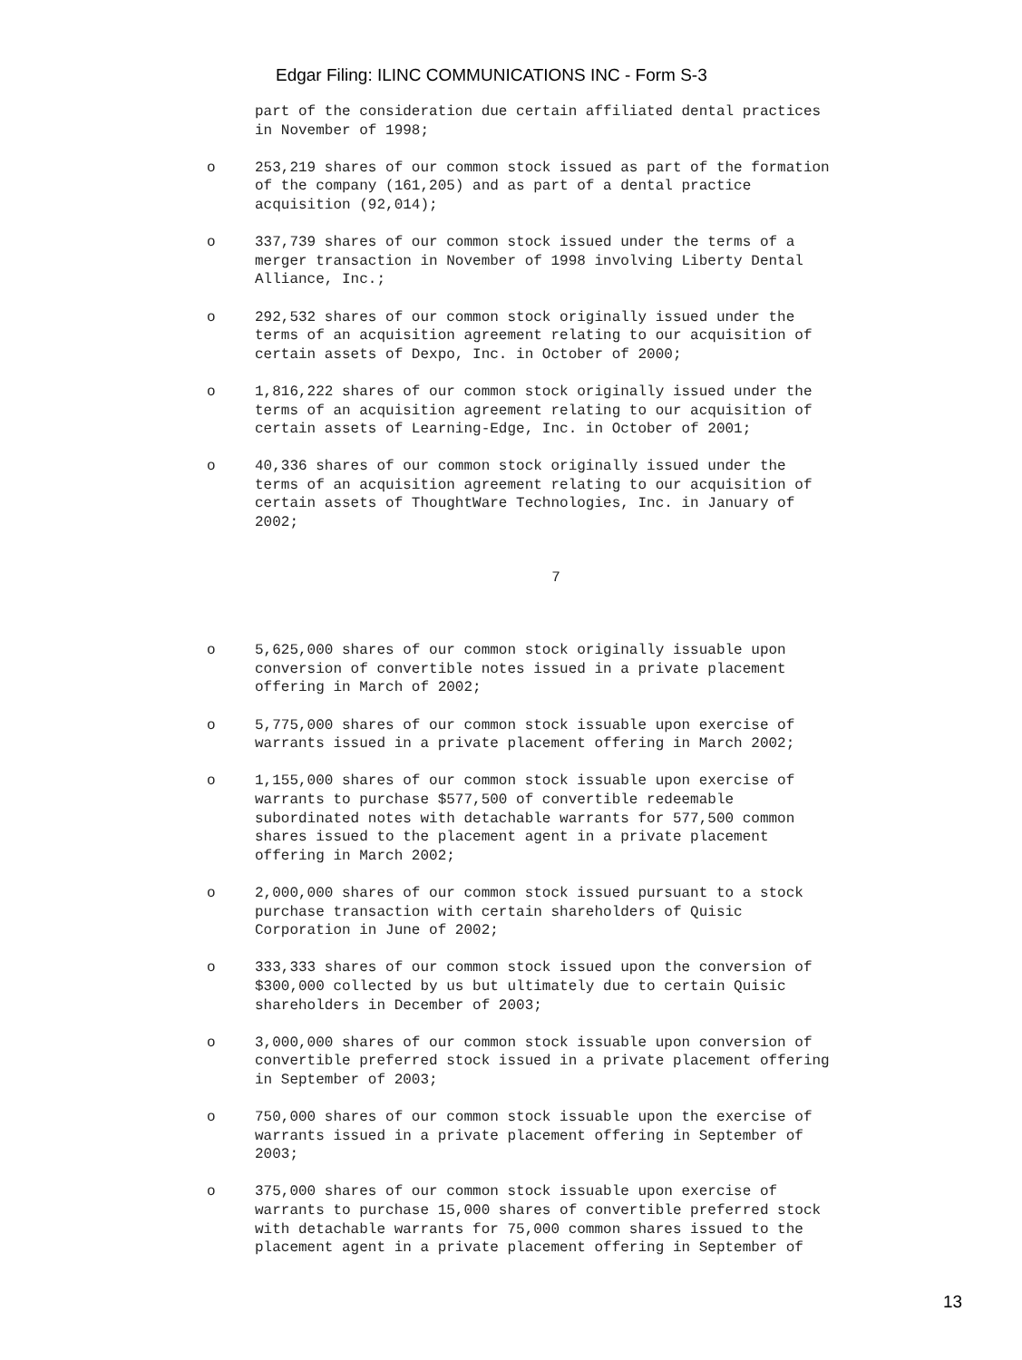Edgar Filing: ILINC COMMUNICATIONS INC - Form S-3
part of the consideration due certain affiliated dental practices in November of 1998;
o 253,219 shares of our common stock issued as part of the formation of the company (161,205) and as part of a dental practice acquisition (92,014);
o 337,739 shares of our common stock issued under the terms of a merger transaction in November of 1998 involving Liberty Dental Alliance, Inc.;
o 292,532 shares of our common stock originally issued under the terms of an acquisition agreement relating to our acquisition of certain assets of Dexpo, Inc. in October of 2000;
o 1,816,222 shares of our common stock originally issued under the terms of an acquisition agreement relating to our acquisition of certain assets of Learning-Edge, Inc. in October of 2001;
o 40,336 shares of our common stock originally issued under the terms of an acquisition agreement relating to our acquisition of certain assets of ThoughtWare Technologies, Inc. in January of 2002;
7
o 5,625,000 shares of our common stock originally issuable upon conversion of convertible notes issued in a private placement offering in March of 2002;
o 5,775,000 shares of our common stock issuable upon exercise of warrants issued in a private placement offering in March 2002;
o 1,155,000 shares of our common stock issuable upon exercise of warrants to purchase $577,500 of convertible redeemable subordinated notes with detachable warrants for 577,500 common shares issued to the placement agent in a private placement offering in March 2002;
o 2,000,000 shares of our common stock issued pursuant to a stock purchase transaction with certain shareholders of Quisic Corporation in June of 2002;
o 333,333 shares of our common stock issued upon the conversion of $300,000 collected by us but ultimately due to certain Quisic shareholders in December of 2003;
o 3,000,000 shares of our common stock issuable upon conversion of convertible preferred stock issued in a private placement offering in September of 2003;
o 750,000 shares of our common stock issuable upon the exercise of warrants issued in a private placement offering in September of 2003;
o 375,000 shares of our common stock issuable upon exercise of warrants to purchase 15,000 shares of convertible preferred stock with detachable warrants for 75,000 common shares issued to the placement agent in a private placement offering in September of
13